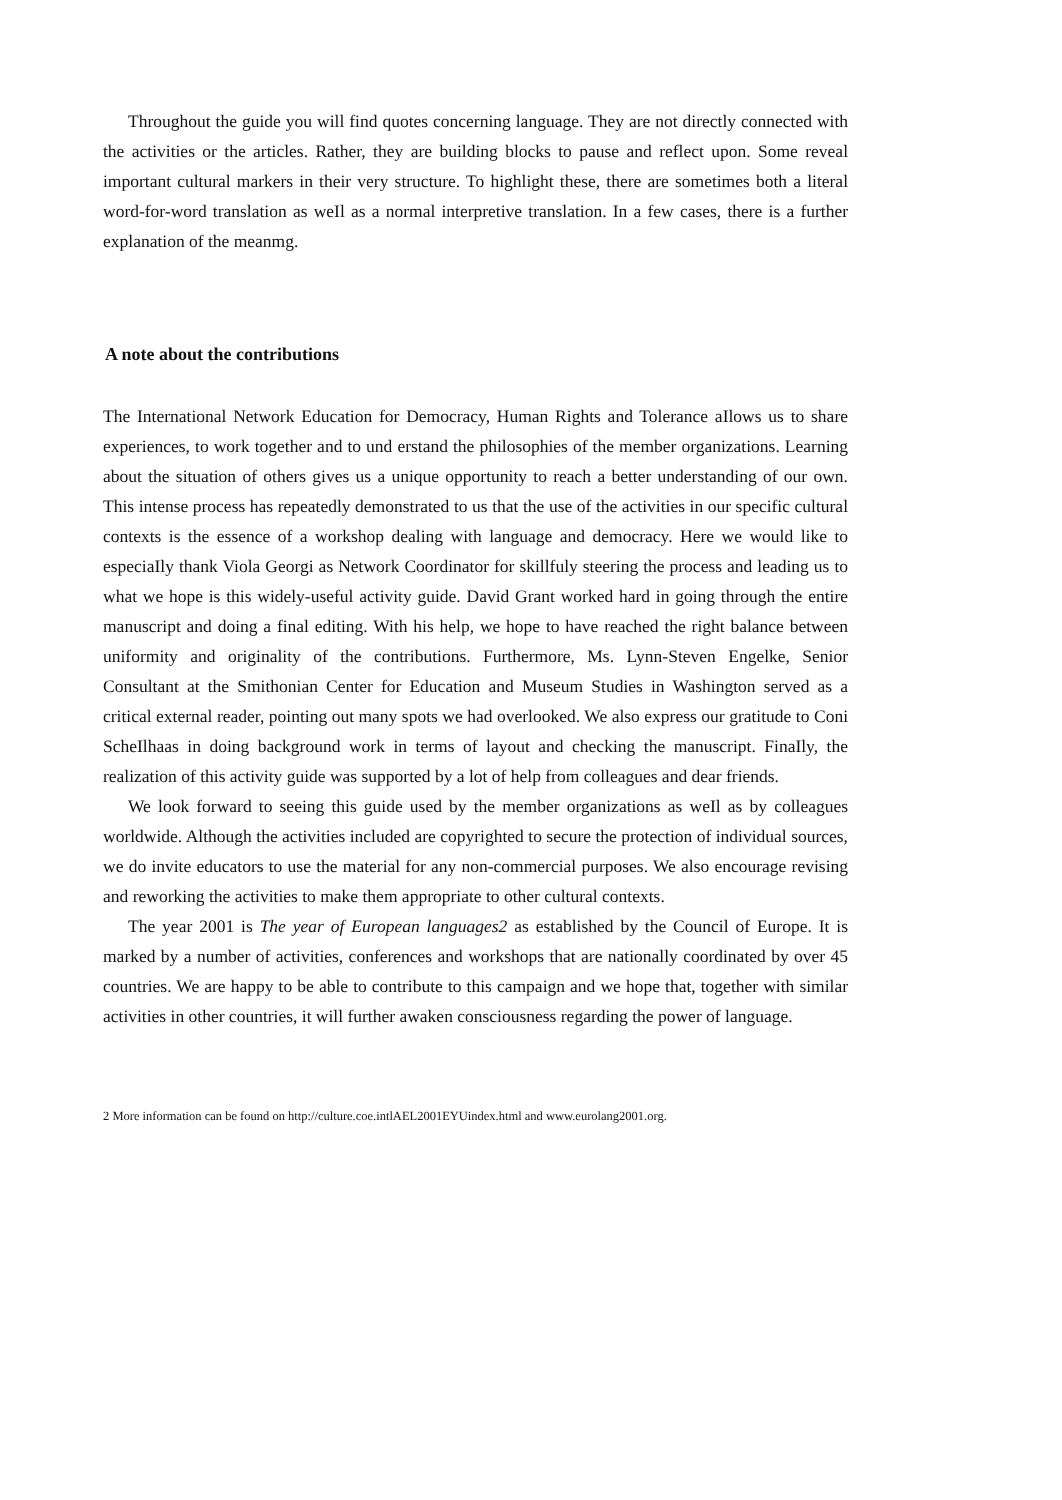Throughout the guide you will find quotes concerning language. They are not directly connected with the activities or the articles. Rather, they are building blocks to pause and reflect upon. Some reveal important cultural markers in their very structure. To highlight these, there are sometimes both a literal word-for-word translation as weIl as a normal interpretive translation. In a few cases, there is a further explanation of the meanmg.
A note about the contributions
The International Network Education for Democracy, Human Rights and Tolerance aIlows us to share experiences, to work together and to und erstand the philosophies of the member organizations. Learning about the situation of others gives us a unique opportunity to reach a better understanding of our own. This intense process has repeatedly demonstrated to us that the use of the activities in our specific cultural contexts is the essence of a workshop dealing with language and democracy. Here we would like to especiaIly thank Viola Georgi as Network Coordinator for skillfuly steering the process and leading us to what we hope is this widely-useful activity guide. David Grant worked hard in going through the entire manuscript and doing a final editing. With his help, we hope to have reached the right balance between uniformity and originality of the contributions. Furthermore, Ms. Lynn-Steven Engelke, Senior Consultant at the Smithonian Center for Education and Museum Studies in Washington served as a critical external reader, pointing out many spots we had overlooked. We also express our gratitude to Coni ScheIlhaas in doing background work in terms of layout and checking the manuscript. FinaIly, the realization of this activity guide was supported by a lot of help from colleagues and dear friends.
We look forward to seeing this guide used by the member organizations as weIl as by colleagues worldwide. Although the activities included are copyrighted to secure the protection of individual sources, we do invite educators to use the material for any non-commercial purposes. We also encourage revising and reworking the activities to make them appropriate to other cultural contexts.
The year 2001 is The year of European languages2 as established by the Council of Europe. It is marked by a number of activities, conferences and workshops that are nationally coordinated by over 45 countries. We are happy to be able to contribute to this campaign and we hope that, together with similar activities in other countries, it will further awaken consciousness regarding the power of language.
2 More information can be found on http://culture.coe.intlAEL2001EYUindex.html and www.eurolang2001.org.